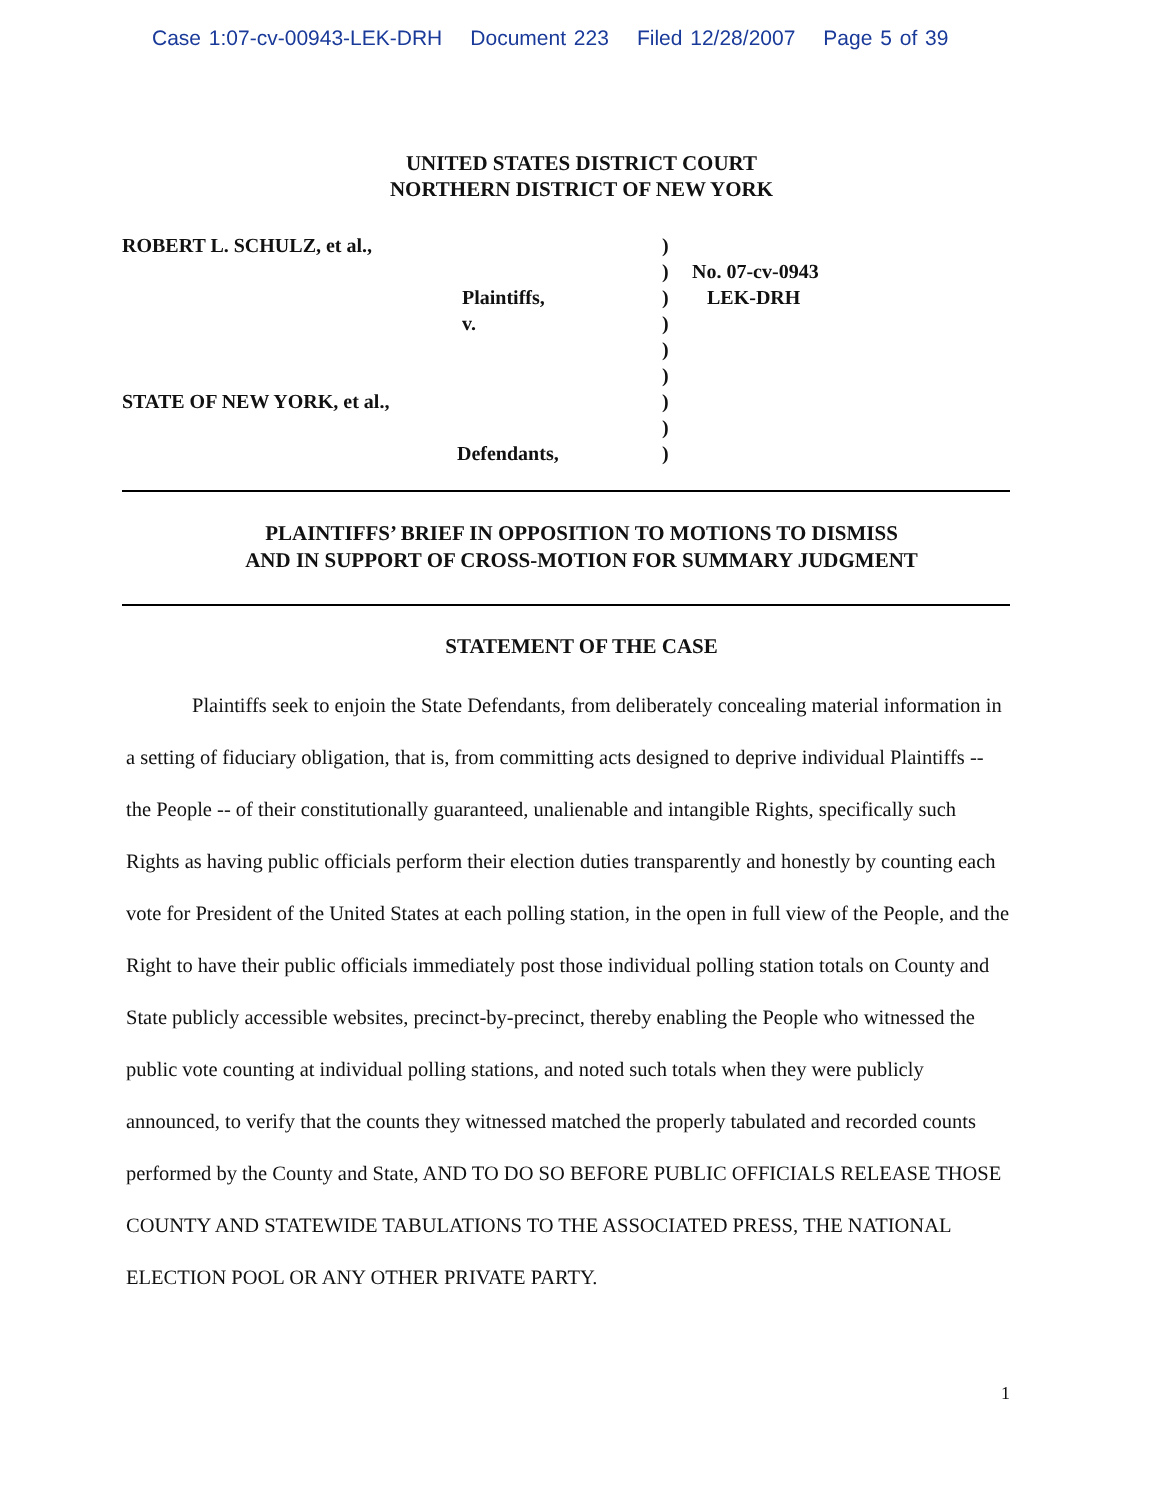Case 1:07-cv-00943-LEK-DRH Document 223 Filed 12/28/2007 Page 5 of 39
UNITED STATES DISTRICT COURT
NORTHERN DISTRICT OF NEW YORK
ROBERT L. SCHULZ, et al.,
Plaintiffs,
v.
STATE OF NEW YORK, et al.,
Defendants,
)
)
)
)
)
)
)
)
)
No. 07-cv-0943
LEK-DRH
PLAINTIFFS’ BRIEF IN OPPOSITION TO MOTIONS TO DISMISS
AND IN SUPPORT OF CROSS-MOTION FOR SUMMARY JUDGMENT
STATEMENT OF THE CASE
Plaintiffs seek to enjoin the State Defendants, from deliberately concealing material information in a setting of fiduciary obligation, that is, from committing acts designed to deprive individual Plaintiffs -- the People -- of their constitutionally guaranteed, unalienable and intangible Rights, specifically such Rights as having public officials perform their election duties transparently and honestly by counting each vote for President of the United States at each polling station, in the open in full view of the People, and the Right to have their public officials immediately post those individual polling station totals on County and State publicly accessible websites, precinct-by-precinct, thereby enabling the People who witnessed the public vote counting at individual polling stations, and noted such totals when they were publicly announced, to verify that the counts they witnessed matched the properly tabulated and recorded counts performed by the County and State, AND TO DO SO BEFORE PUBLIC OFFICIALS RELEASE THOSE COUNTY AND STATEWIDE TABULATIONS TO THE ASSOCIATED PRESS, THE NATIONAL ELECTION POOL OR ANY OTHER PRIVATE PARTY.
1